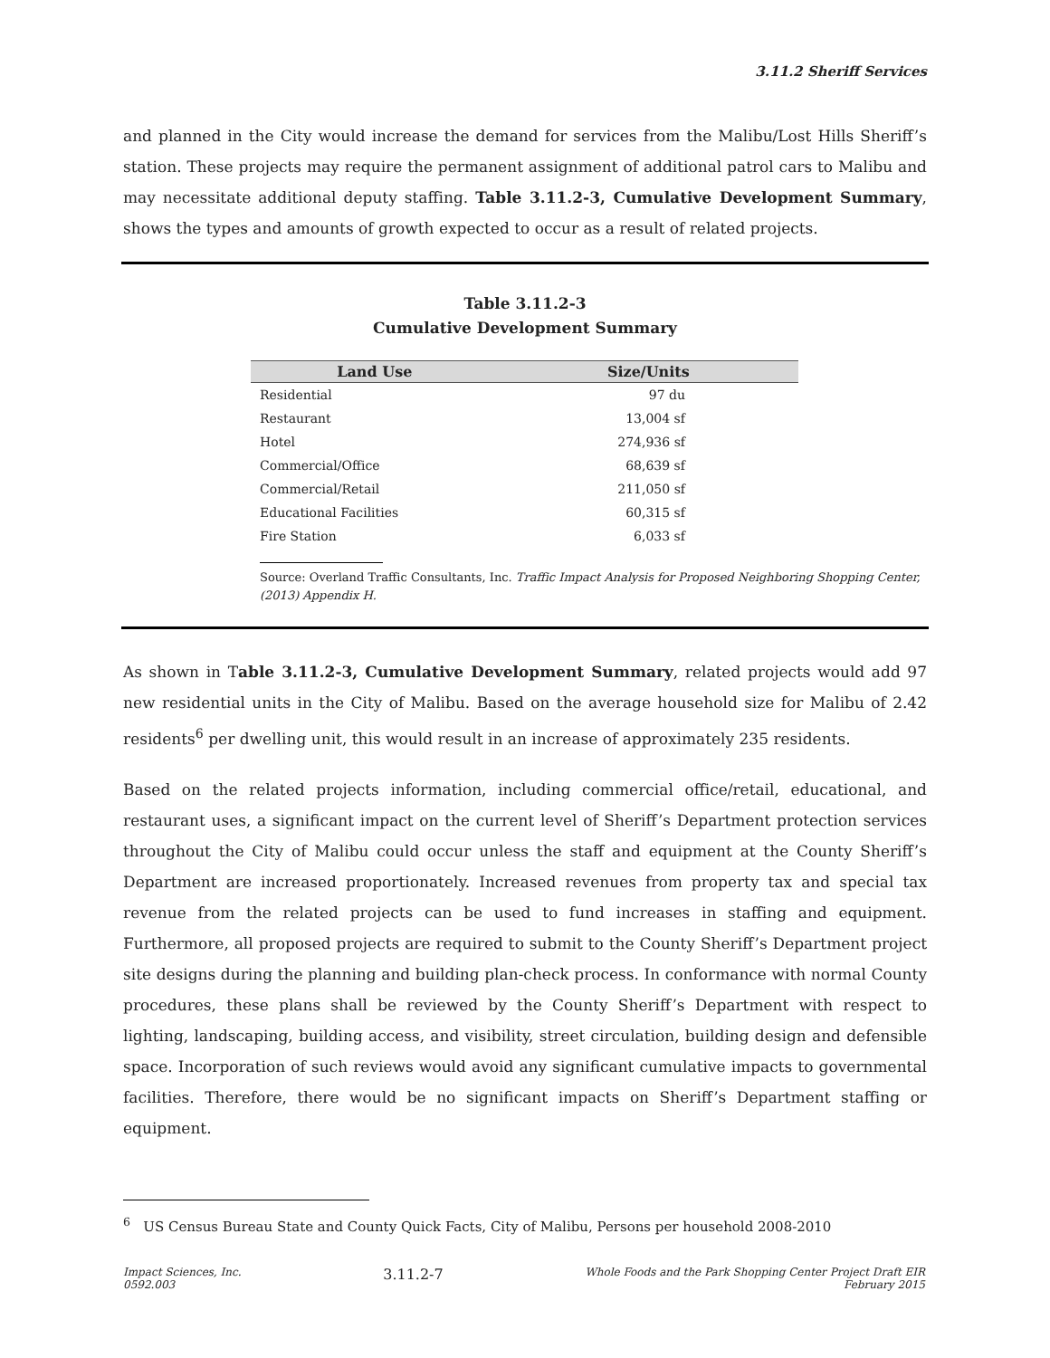3.11.2 Sheriff Services
and planned in the City would increase the demand for services from the Malibu/Lost Hills Sheriff’s station. These projects may require the permanent assignment of additional patrol cars to Malibu and may necessitate additional deputy staffing. Table 3.11.2-3, Cumulative Development Summary, shows the types and amounts of growth expected to occur as a result of related projects.
Table 3.11.2-3
Cumulative Development Summary
| Land Use | Size/Units |
| --- | --- |
| Residential | 97 du |
| Restaurant | 13,004 sf |
| Hotel | 274,936 sf |
| Commercial/Office | 68,639 sf |
| Commercial/Retail | 211,050 sf |
| Educational Facilities | 60,315 sf |
| Fire Station | 6,033 sf |
Source: Overland Traffic Consultants, Inc. Traffic Impact Analysis for Proposed Neighboring Shopping Center, (2013) Appendix H.
As shown in Table 3.11.2-3, Cumulative Development Summary, related projects would add 97 new residential units in the City of Malibu. Based on the average household size for Malibu of 2.42 residents<sup>6</sup> per dwelling unit, this would result in an increase of approximately 235 residents.
Based on the related projects information, including commercial office/retail, educational, and restaurant uses, a significant impact on the current level of Sheriff’s Department protection services throughout the City of Malibu could occur unless the staff and equipment at the County Sheriff’s Department are increased proportionately. Increased revenues from property tax and special tax revenue from the related projects can be used to fund increases in staffing and equipment. Furthermore, all proposed projects are required to submit to the County Sheriff’s Department project site designs during the planning and building plan-check process. In conformance with normal County procedures, these plans shall be reviewed by the County Sheriff’s Department with respect to lighting, landscaping, building access, and visibility, street circulation, building design and defensible space. Incorporation of such reviews would avoid any significant cumulative impacts to governmental facilities. Therefore, there would be no significant impacts on Sheriff’s Department staffing or equipment.
<sup>6</sup> US Census Bureau State and County Quick Facts, City of Malibu, Persons per household 2008-2010
Impact Sciences, Inc.
0592.003
3.11.2-7
Whole Foods and the Park Shopping Center Project Draft EIR
February 2015